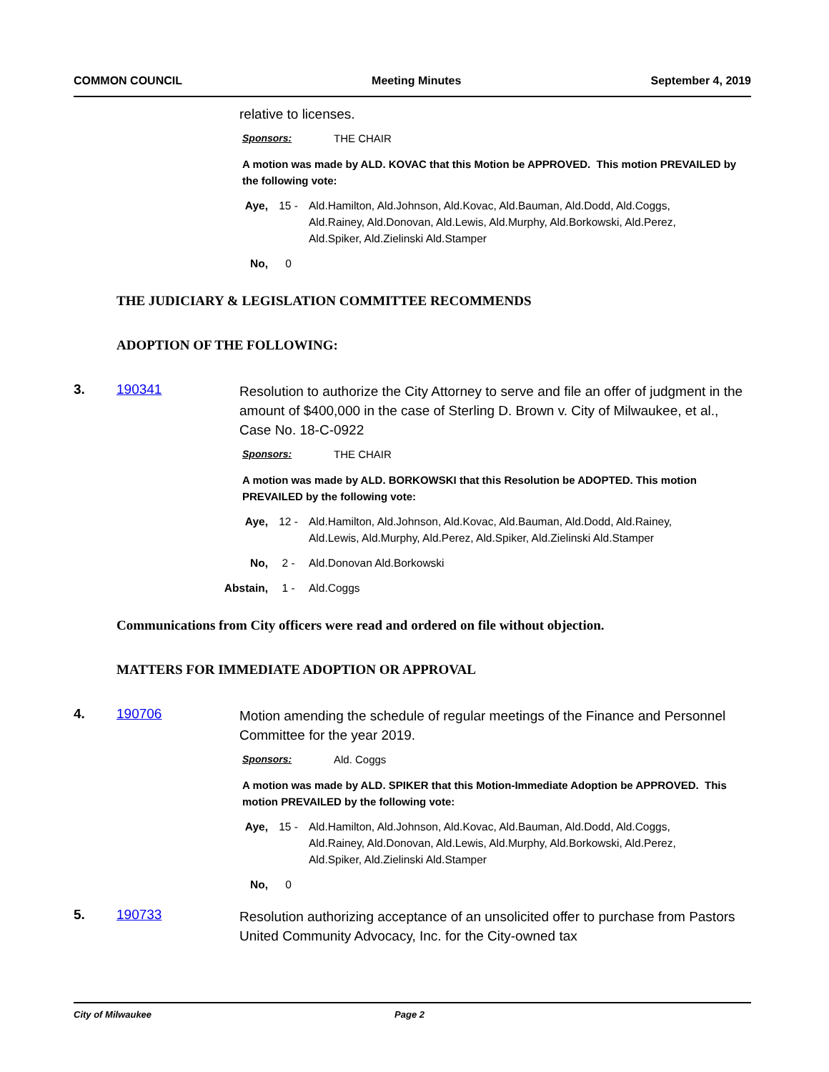COMMON COUNCIL Meeting Minutes September 4, 2019
relative to licenses.
Sponsors: THE CHAIR
A motion was made by ALD. KOVAC that this Motion be APPROVED. This motion PREVAILED by the following vote:
Aye, 15 - Ald.Hamilton, Ald.Johnson, Ald.Kovac, Ald.Bauman, Ald.Dodd, Ald.Coggs, Ald.Rainey, Ald.Donovan, Ald.Lewis, Ald.Murphy, Ald.Borkowski, Ald.Perez, Ald.Spiker, Ald.Zielinski Ald.Stamper
No, 0
THE JUDICIARY & LEGISLATION COMMITTEE RECOMMENDS
ADOPTION OF THE FOLLOWING:
3. 190341
Resolution to authorize the City Attorney to serve and file an offer of judgment in the amount of $400,000 in the case of Sterling D. Brown v. City of Milwaukee, et al., Case No. 18-C-0922
Sponsors: THE CHAIR
A motion was made by ALD. BORKOWSKI that this Resolution be ADOPTED. This motion PREVAILED by the following vote:
Aye, 12 - Ald.Hamilton, Ald.Johnson, Ald.Kovac, Ald.Bauman, Ald.Dodd, Ald.Rainey, Ald.Lewis, Ald.Murphy, Ald.Perez, Ald.Spiker, Ald.Zielinski Ald.Stamper
No, 2 - Ald.Donovan Ald.Borkowski
Abstain, 1 - Ald.Coggs
Communications from City officers were read and ordered on file without objection.
MATTERS FOR IMMEDIATE ADOPTION OR APPROVAL
4. 190706
Motion amending the schedule of regular meetings of the Finance and Personnel Committee for the year 2019.
Sponsors: Ald. Coggs
A motion was made by ALD. SPIKER that this Motion-Immediate Adoption be APPROVED. This motion PREVAILED by the following vote:
Aye, 15 - Ald.Hamilton, Ald.Johnson, Ald.Kovac, Ald.Bauman, Ald.Dodd, Ald.Coggs, Ald.Rainey, Ald.Donovan, Ald.Lewis, Ald.Murphy, Ald.Borkowski, Ald.Perez, Ald.Spiker, Ald.Zielinski Ald.Stamper
No, 0
5. 190733
Resolution authorizing acceptance of an unsolicited offer to purchase from Pastors United Community Advocacy, Inc. for the City-owned tax
City of Milwaukee Page 2